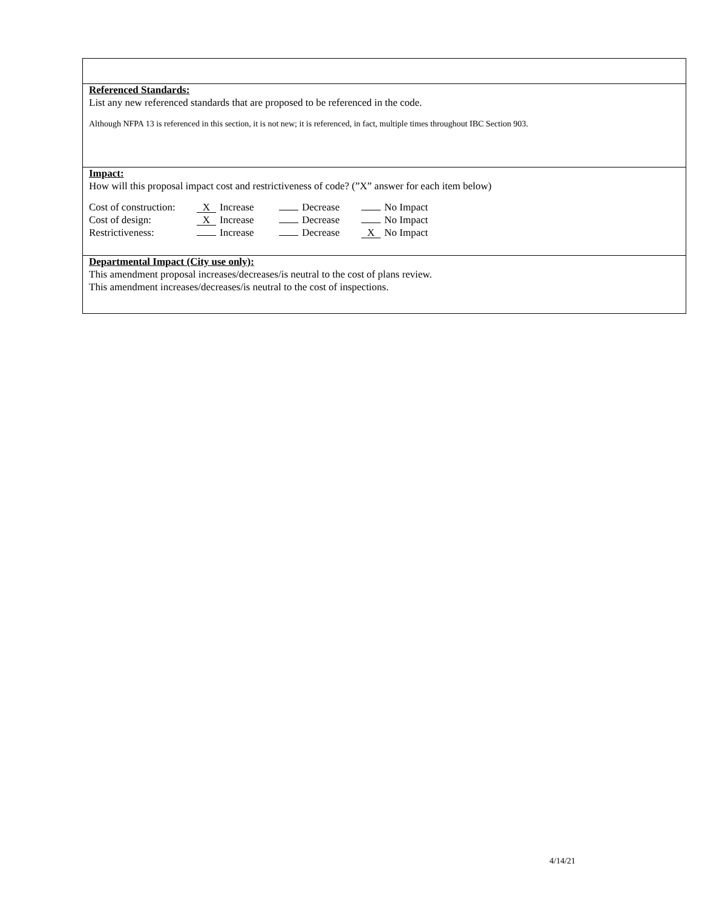Referenced Standards:
List any new referenced standards that are proposed to be referenced in the code.
Although NFPA 13 is referenced in this section, it is not new; it is referenced, in fact, multiple times throughout IBC Section 903.
Impact:
How will this proposal impact cost and restrictiveness of code? (”X” answer for each item below)
| Cost of construction: | X Increase | Decrease | No Impact |
| Cost of design: | X Increase | Decrease | No Impact |
| Restrictiveness: | Increase | Decrease | X No Impact |
Departmental Impact (City use only):
This amendment proposal increases/decreases/is neutral to the cost of plans review.
This amendment increases/decreases/is neutral to the cost of inspections.
4/14/21